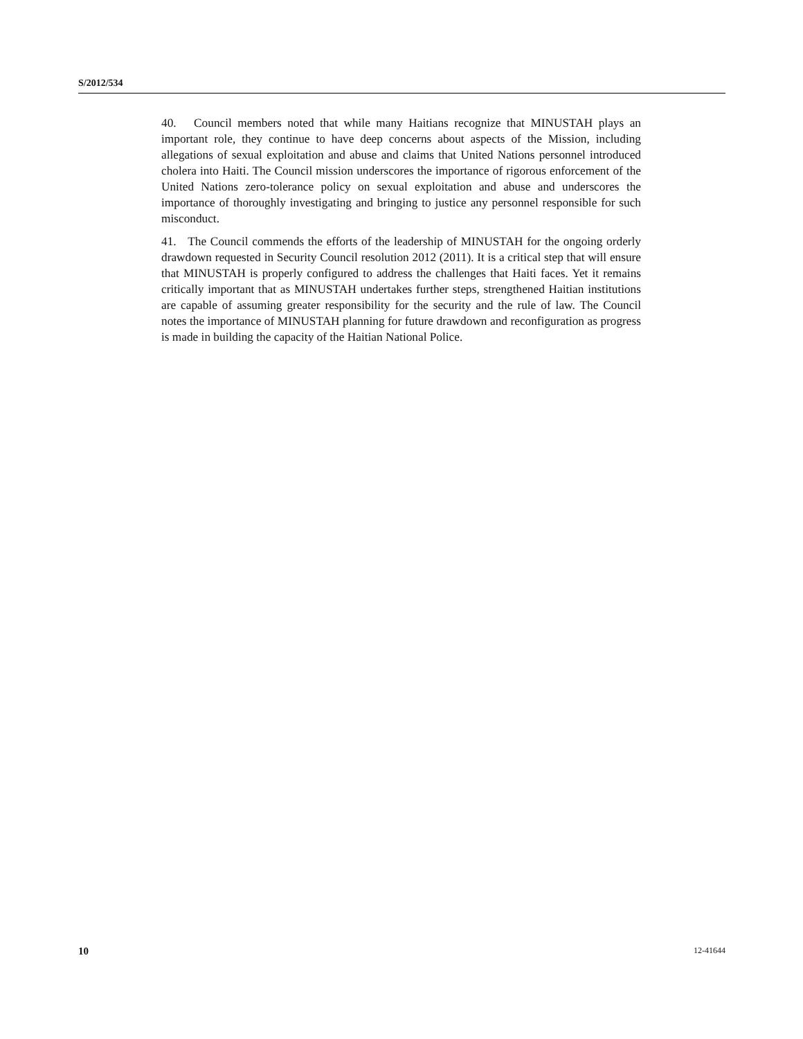S/2012/534
40. Council members noted that while many Haitians recognize that MINUSTAH plays an important role, they continue to have deep concerns about aspects of the Mission, including allegations of sexual exploitation and abuse and claims that United Nations personnel introduced cholera into Haiti. The Council mission underscores the importance of rigorous enforcement of the United Nations zero-tolerance policy on sexual exploitation and abuse and underscores the importance of thoroughly investigating and bringing to justice any personnel responsible for such misconduct.
41. The Council commends the efforts of the leadership of MINUSTAH for the ongoing orderly drawdown requested in Security Council resolution 2012 (2011). It is a critical step that will ensure that MINUSTAH is properly configured to address the challenges that Haiti faces. Yet it remains critically important that as MINUSTAH undertakes further steps, strengthened Haitian institutions are capable of assuming greater responsibility for the security and the rule of law. The Council notes the importance of MINUSTAH planning for future drawdown and reconfiguration as progress is made in building the capacity of the Haitian National Police.
10 12-41644